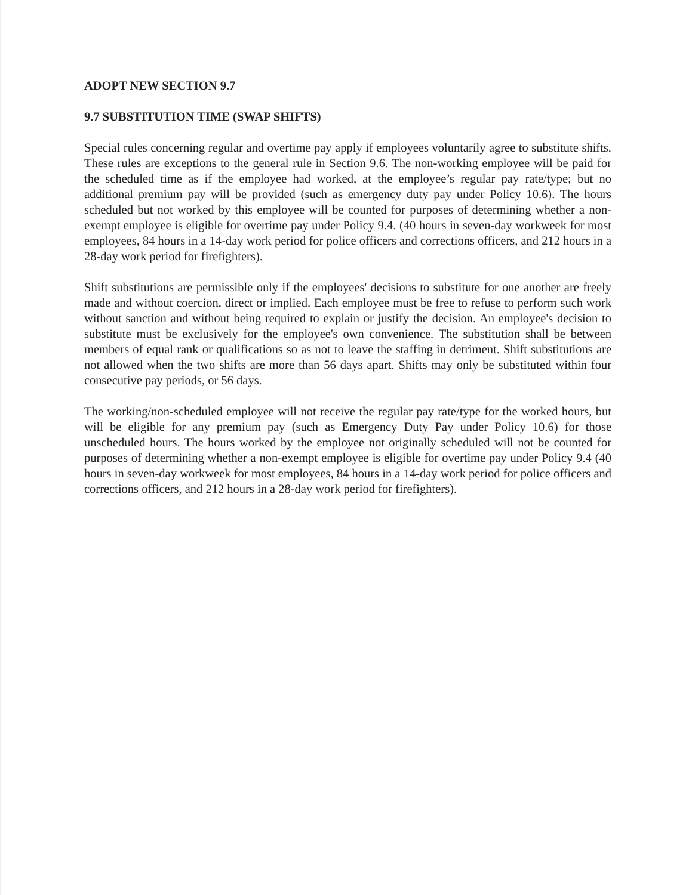ADOPT NEW SECTION 9.7
9.7 SUBSTITUTION TIME (SWAP SHIFTS)
Special rules concerning regular and overtime pay apply if employees voluntarily agree to substitute shifts. These rules are exceptions to the general rule in Section 9.6. The non-working employee will be paid for the scheduled time as if the employee had worked, at the employee’s regular pay rate/type; but no additional premium pay will be provided (such as emergency duty pay under Policy 10.6). The hours scheduled but not worked by this employee will be counted for purposes of determining whether a non-exempt employee is eligible for overtime pay under Policy 9.4. (40 hours in seven-day workweek for most employees, 84 hours in a 14-day work period for police officers and corrections officers, and 212 hours in a 28-day work period for firefighters).
Shift substitutions are permissible only if the employees' decisions to substitute for one another are freely made and without coercion, direct or implied. Each employee must be free to refuse to perform such work without sanction and without being required to explain or justify the decision. An employee's decision to substitute must be exclusively for the employee's own convenience. The substitution shall be between members of equal rank or qualifications so as not to leave the staffing in detriment. Shift substitutions are not allowed when the two shifts are more than 56 days apart. Shifts may only be substituted within four consecutive pay periods, or 56 days.
The working/non-scheduled employee will not receive the regular pay rate/type for the worked hours, but will be eligible for any premium pay (such as Emergency Duty Pay under Policy 10.6) for those unscheduled hours. The hours worked by the employee not originally scheduled will not be counted for purposes of determining whether a non-exempt employee is eligible for overtime pay under Policy 9.4 (40 hours in seven-day workweek for most employees, 84 hours in a 14-day work period for police officers and corrections officers, and 212 hours in a 28-day work period for firefighters).